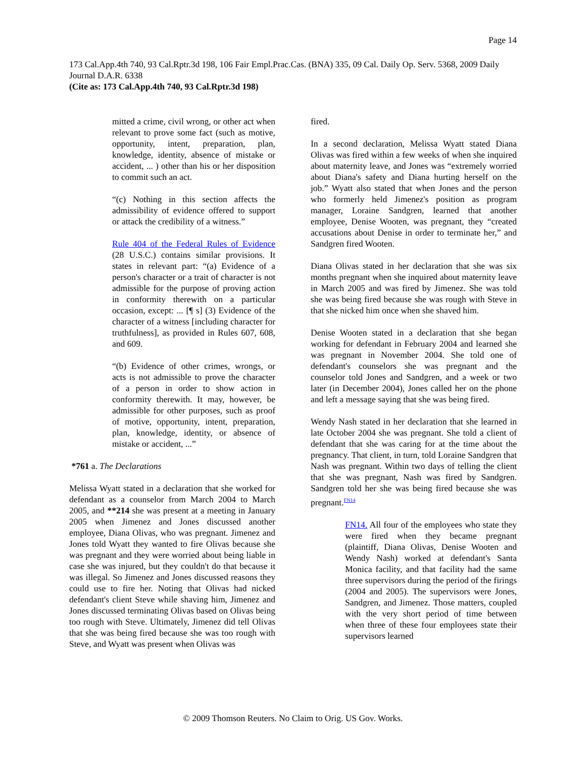Page 14
173 Cal.App.4th 740, 93 Cal.Rptr.3d 198, 106 Fair Empl.Prac.Cas. (BNA) 335, 09 Cal. Daily Op. Serv. 5368, 2009 Daily Journal D.A.R. 6338
(Cite as: 173 Cal.App.4th 740, 93 Cal.Rptr.3d 198)
mitted a crime, civil wrong, or other act when relevant to prove some fact (such as motive, opportunity, intent, preparation, plan, knowledge, identity, absence of mistake or accident, ... ) other than his or her disposition to commit such an act.
“(c) Nothing in this section affects the admissibility of evidence offered to support or attack the credibility of a witness.”
Rule 404 of the Federal Rules of Evidence (28 U.S.C.) contains similar provisions. It states in relevant part: “(a) Evidence of a person's character or a trait of character is not admissible for the purpose of proving action in conformity therewith on a particular occasion, except: ... [¶ s] (3) Evidence of the character of a witness [including character for truthfulness], as provided in Rules 607, 608, and 609.
“(b) Evidence of other crimes, wrongs, or acts is not admissible to prove the character of a person in order to show action in conformity therewith. It may, however, be admissible for other purposes, such as proof of motive, opportunity, intent, preparation, plan, knowledge, identity, or absence of mistake or accident, ...”
*761 a. The Declarations
Melissa Wyatt stated in a declaration that she worked for defendant as a counselor from March 2004 to March 2005, and **214 she was present at a meeting in January 2005 when Jimenez and Jones discussed another employee, Diana Olivas, who was pregnant. Jimenez and Jones told Wyatt they wanted to fire Olivas because she was pregnant and they were worried about being liable in case she was injured, but they couldn't do that because it was illegal. So Jimenez and Jones discussed reasons they could use to fire her. Noting that Olivas had nicked defendant's client Steve while shaving him, Jimenez and Jones discussed terminating Olivas based on Olivas being too rough with Steve. Ultimately, Jimenez did tell Olivas that she was being fired because she was too rough with Steve, and Wyatt was present when Olivas was
fired.
In a second declaration, Melissa Wyatt stated Diana Olivas was fired within a few weeks of when she inquired about maternity leave, and Jones was “extremely worried about Diana's safety and Diana hurting herself on the job.” Wyatt also stated that when Jones and the person who formerly held Jimenez's position as program manager, Loraine Sandgren, learned that another employee, Denise Wooten, was pregnant, they “created accusations about Denise in order to terminate her,” and Sandgren fired Wooten.
Diana Olivas stated in her declaration that she was six months pregnant when she inquired about maternity leave in March 2005 and was fired by Jimenez. She was told she was being fired because she was rough with Steve in that she nicked him once when she shaved him.
Denise Wooten stated in a declaration that she began working for defendant in February 2004 and learned she was pregnant in November 2004. She told one of defendant's counselors she was pregnant and the counselor told Jones and Sandgren, and a week or two later (in December 2004), Jones called her on the phone and left a message saying that she was being fired.
Wendy Nash stated in her declaration that she learned in late October 2004 she was pregnant. She told a client of defendant that she was caring for at the time about the pregnancy. That client, in turn, told Loraine Sandgren that Nash was pregnant. Within two days of telling the client that she was pregnant, Nash was fired by Sandgren. Sandgren told her she was being fired because she was pregnant.<sup>FN14</sup>
FN14. All four of the employees who state they were fired when they became pregnant (plaintiff, Diana Olivas, Denise Wooten and Wendy Nash) worked at defendant's Santa Monica facility, and that facility had the same three supervisors during the period of the firings (2004 and 2005). The supervisors were Jones, Sandgren, and Jimenez. Those matters, coupled with the very short period of time between when three of these four employees state their supervisors learned
© 2009 Thomson Reuters. No Claim to Orig. US Gov. Works.